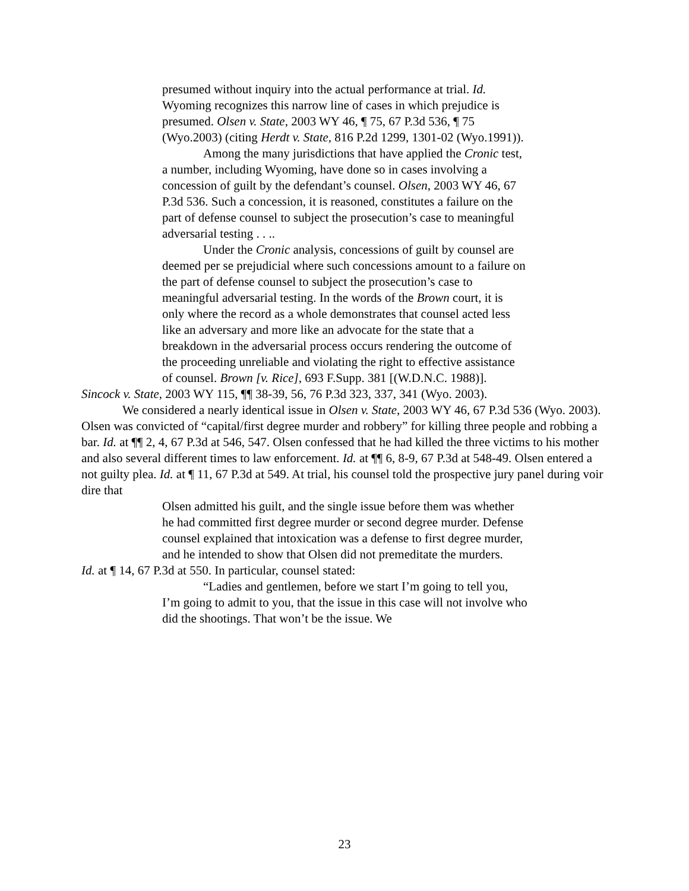presumed without inquiry into the actual performance at trial. Id. Wyoming recognizes this narrow line of cases in which prejudice is presumed. Olsen v. State, 2003 WY 46, ¶ 75, 67 P.3d 536, ¶ 75 (Wyo.2003) (citing Herdt v. State, 816 P.2d 1299, 1301-02 (Wyo.1991)).
Among the many jurisdictions that have applied the Cronic test, a number, including Wyoming, have done so in cases involving a concession of guilt by the defendant’s counsel. Olsen, 2003 WY 46, 67 P.3d 536. Such a concession, it is reasoned, constitutes a failure on the part of defense counsel to subject the prosecution’s case to meaningful adversarial testing . . ..
Under the Cronic analysis, concessions of guilt by counsel are deemed per se prejudicial where such concessions amount to a failure on the part of defense counsel to subject the prosecution’s case to meaningful adversarial testing. In the words of the Brown court, it is only where the record as a whole demonstrates that counsel acted less like an adversary and more like an advocate for the state that a breakdown in the adversarial process occurs rendering the outcome of the proceeding unreliable and violating the right to effective assistance of counsel. Brown [v. Rice], 693 F.Supp. 381 [(W.D.N.C. 1988)].
Sincock v. State, 2003 WY 115, ¶¶ 38-39, 56, 76 P.3d 323, 337, 341 (Wyo. 2003).
We considered a nearly identical issue in Olsen v. State, 2003 WY 46, 67 P.3d 536 (Wyo. 2003). Olsen was convicted of “capital/first degree murder and robbery” for killing three people and robbing a bar. Id. at ¶¶ 2, 4, 67 P.3d at 546, 547. Olsen confessed that he had killed the three victims to his mother and also several different times to law enforcement. Id. at ¶¶ 6, 8-9, 67 P.3d at 548-49. Olsen entered a not guilty plea. Id. at ¶ 11, 67 P.3d at 549. At trial, his counsel told the prospective jury panel during voir dire that
Olsen admitted his guilt, and the single issue before them was whether he had committed first degree murder or second degree murder. Defense counsel explained that intoxication was a defense to first degree murder, and he intended to show that Olsen did not premeditate the murders.
Id. at ¶ 14, 67 P.3d at 550. In particular, counsel stated:
“Ladies and gentlemen, before we start I’m going to tell you, I’m going to admit to you, that the issue in this case will not involve who did the shootings. That won’t be the issue. We
23